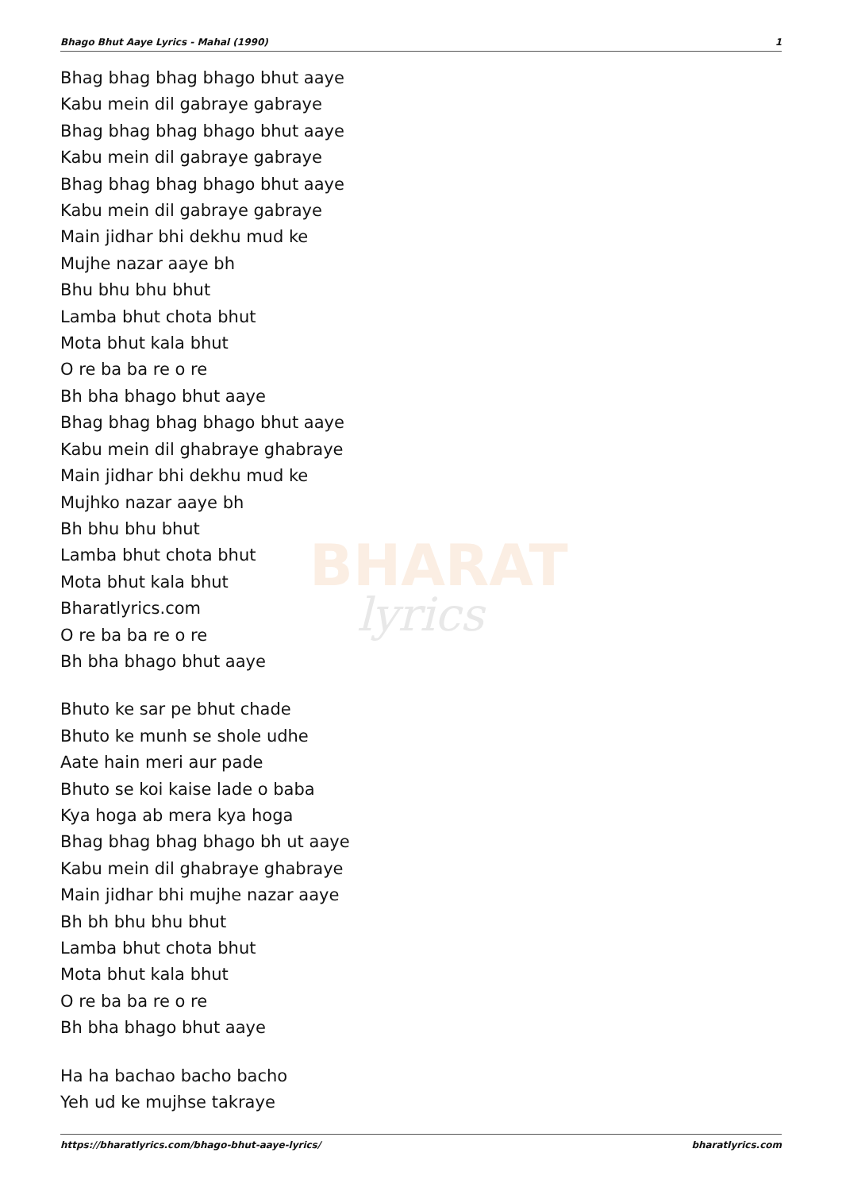BHARAT
lyrics
Bhago Bhut Aaye Lyrics - Mahal (1990) 1
Bhag bhag bhag bhago bhut aaye
Kabu mein dil gabraye gabraye
Bhag bhag bhag bhago bhut aaye
Kabu mein dil gabraye gabraye
Bhag bhag bhag bhago bhut aaye
Kabu mein dil gabraye gabraye
Main jidhar bhi dekhu mud ke
Mujhe nazar aaye bh
Bhu bhu bhu bhut
Lamba bhut chota bhut
Mota bhut kala bhut
O re ba ba re o re
Bh bha bhago bhut aaye
Bhag bhag bhag bhago bhut aaye
Kabu mein dil ghabraye ghabraye
Main jidhar bhi dekhu mud ke
Mujhko nazar aaye bh
Bh bhu bhu bhut
Lamba bhut chota bhut
Mota bhut kala bhut
Bharatlyrics.com
O re ba ba re o re
Bh bha bhago bhut aaye
Bhuto ke sar pe bhut chade
Bhuto ke munh se shole udhe
Aate hain meri aur pade
Bhuto se koi kaise lade o baba
Kya hoga ab mera kya hoga
Bhag bhag bhag bhago bh ut aaye
Kabu mein dil ghabraye ghabraye
Main jidhar bhi mujhe nazar aaye
Bh bh bhu bhu bhut
Lamba bhut chota bhut
Mota bhut kala bhut
O re ba ba re o re
Bh bha bhago bhut aaye
Ha ha bachao bacho bacho
Yeh ud ke mujhse takraye
https://bharatlyrics.com/bhago-bhut-aaye-lyrics/ bharatlyrics.com